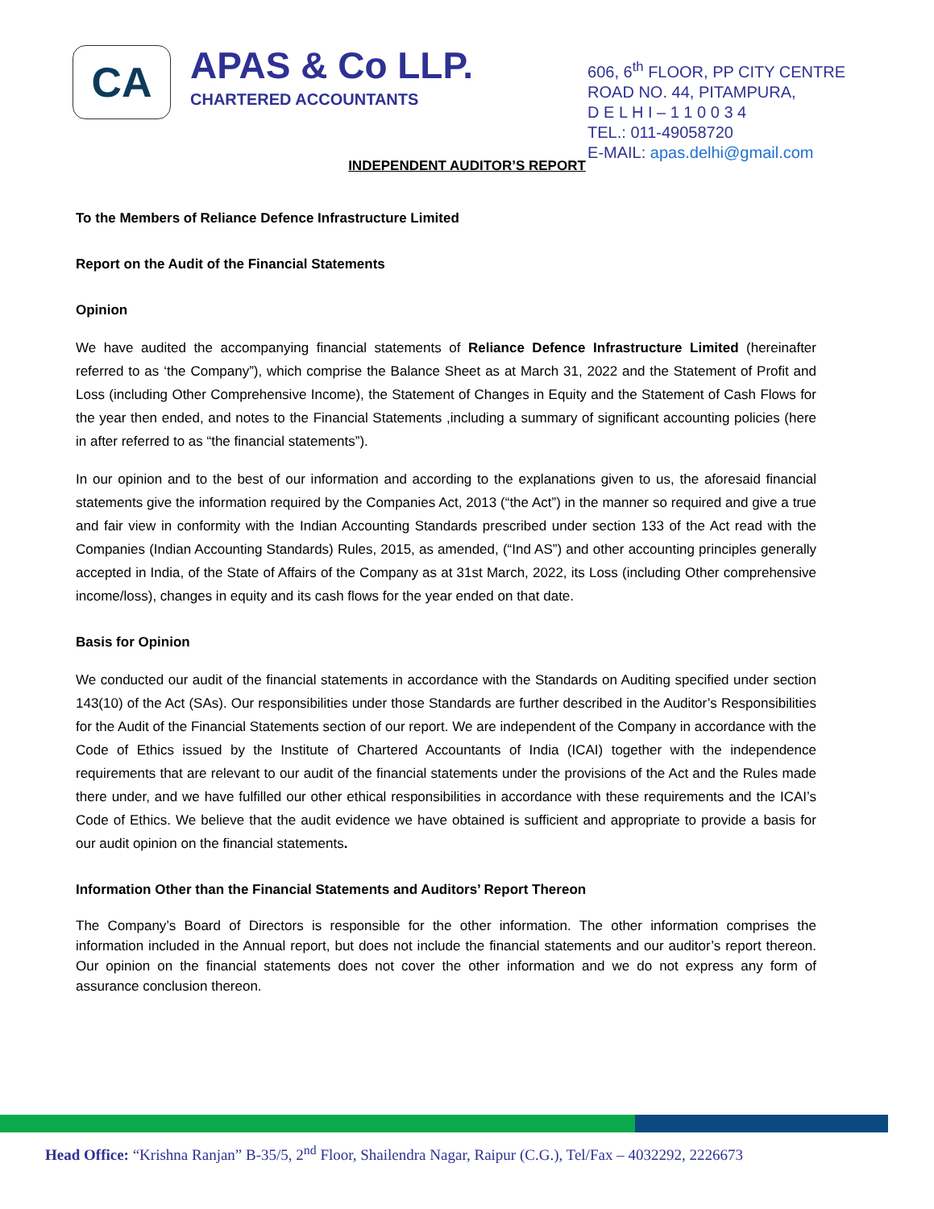CA
APAS & Co LLP.
CHARTERED ACCOUNTANTS
606, 6<sup>th</sup> FLOOR, PP CITY CENTRE
ROAD NO. 44, PITAMPURA,
D E L H I – 1 1 0 0 3 4
TEL.: 011-49058720
E-MAIL: apas.delhi@gmail.com
INDEPENDENT AUDITOR’S REPORT
To the Members of Reliance Defence Infrastructure Limited
Report on the Audit of the Financial Statements
Opinion
We have audited the accompanying financial statements of Reliance Defence Infrastructure Limited (hereinafter referred to as ‘the Company”), which comprise the Balance Sheet as at March 31, 2022 and the Statement of Profit and Loss (including Other Comprehensive Income), the Statement of Changes in Equity and the Statement of Cash Flows for the year then ended, and notes to the Financial Statements ,including a summary of significant accounting policies (here in after referred to as “the financial statements”).
In our opinion and to the best of our information and according to the explanations given to us, the aforesaid financial statements give the information required by the Companies Act, 2013 (“the Act”) in the manner so required and give a true and fair view in conformity with the Indian Accounting Standards prescribed under section 133 of the Act read with the Companies (Indian Accounting Standards) Rules, 2015, as amended, (“Ind AS”) and other accounting principles generally accepted in India, of the State of Affairs of the Company as at 31st March, 2022, its Loss (including Other comprehensive income/loss), changes in equity and its cash flows for the year ended on that date.
Basis for Opinion
We conducted our audit of the financial statements in accordance with the Standards on Auditing specified under section 143(10) of the Act (SAs). Our responsibilities under those Standards are further described in the Auditor’s Responsibilities for the Audit of the Financial Statements section of our report. We are independent of the Company in accordance with the Code of Ethics issued by the Institute of Chartered Accountants of India (ICAI) together with the independence requirements that are relevant to our audit of the financial statements under the provisions of the Act and the Rules made there under, and we have fulfilled our other ethical responsibilities in accordance with these requirements and the ICAI’s Code of Ethics. We believe that the audit evidence we have obtained is sufficient and appropriate to provide a basis for our audit opinion on the financial statements.
Information Other than the Financial Statements and Auditors’ Report Thereon
The Company’s Board of Directors is responsible for the other information. The other information comprises the information included in the Annual report, but does not include the financial statements and our auditor’s report thereon. Our opinion on the financial statements does not cover the other information and we do not express any form of assurance conclusion thereon.
Head Office: “Krishna Ranjan” B-35/5, 2<sup>nd</sup> Floor, Shailendra Nagar, Raipur (C.G.), Tel/Fax – 4032292, 2226673